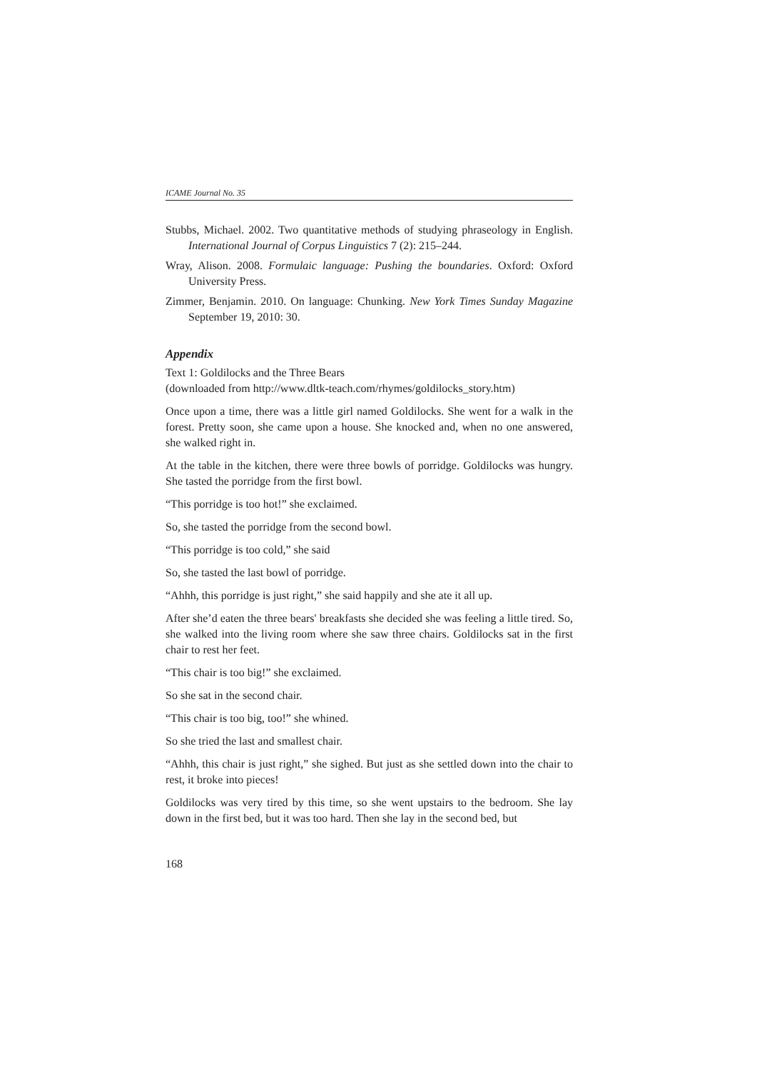ICAME Journal No. 35
Stubbs, Michael. 2002. Two quantitative methods of studying phraseology in English. International Journal of Corpus Linguistics 7 (2): 215–244.
Wray, Alison. 2008. Formulaic language: Pushing the boundaries. Oxford: Oxford University Press.
Zimmer, Benjamin. 2010. On language: Chunking. New York Times Sunday Magazine September 19, 2010: 30.
Appendix
Text 1: Goldilocks and the Three Bears
(downloaded from http://www.dltk-teach.com/rhymes/goldilocks_story.htm)
Once upon a time, there was a little girl named Goldilocks. She went for a walk in the forest. Pretty soon, she came upon a house. She knocked and, when no one answered, she walked right in.
At the table in the kitchen, there were three bowls of porridge. Goldilocks was hungry. She tasted the porridge from the first bowl.
“This porridge is too hot!” she exclaimed.
So, she tasted the porridge from the second bowl.
“This porridge is too cold,” she said
So, she tasted the last bowl of porridge.
“Ahhh, this porridge is just right,” she said happily and she ate it all up.
After she’d eaten the three bears' breakfasts she decided she was feeling a little tired. So, she walked into the living room where she saw three chairs. Goldilocks sat in the first chair to rest her feet.
“This chair is too big!” she exclaimed.
So she sat in the second chair.
“This chair is too big, too!” she whined.
So she tried the last and smallest chair.
“Ahhh, this chair is just right,” she sighed. But just as she settled down into the chair to rest, it broke into pieces!
Goldilocks was very tired by this time, so she went upstairs to the bedroom. She lay down in the first bed, but it was too hard. Then she lay in the second bed, but
168